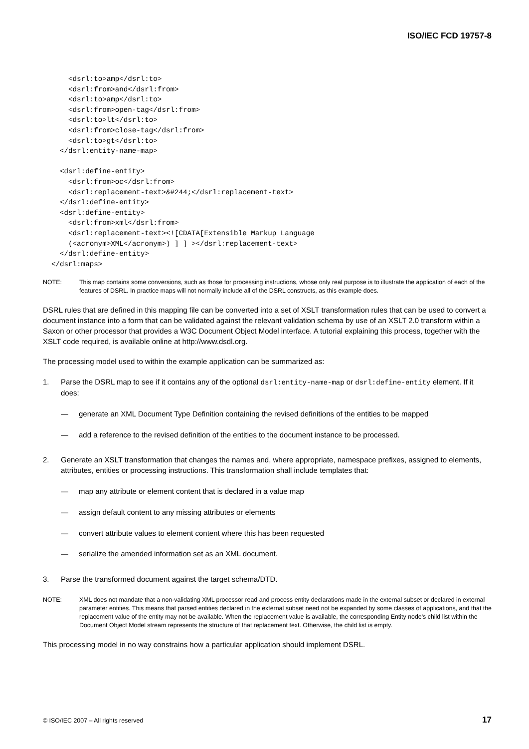ISO/IEC FCD 19757-8
      <dsrl:to>amp</dsrl:to>
      <dsrl:from>and</dsrl:from>
      <dsrl:to>amp</dsrl:to>
      <dsrl:from>open-tag</dsrl:from>
      <dsrl:to>lt</dsrl:to>
      <dsrl:from>close-tag</dsrl:from>
      <dsrl:to>gt</dsrl:to>
    </dsrl:entity-name-map>

    <dsrl:define-entity>
      <dsrl:from>oc</dsrl:from>
      <dsrl:replacement-text>&#244;</dsrl:replacement-text>
    </dsrl:define-entity>
    <dsrl:define-entity>
      <dsrl:from>xml</dsrl:from>
      <dsrl:replacement-text><![CDATA[Extensible Markup Language
      (<acronym>XML</acronym>) ] ] ></dsrl:replacement-text>
    </dsrl:define-entity>
  </dsrl:maps>
NOTE: This map contains some conversions, such as those for processing instructions, whose only real purpose is to illustrate the application of each of the features of DSRL. In practice maps will not normally include all of the DSRL constructs, as this example does.
DSRL rules that are defined in this mapping file can be converted into a set of XSLT transformation rules that can be used to convert a document instance into a form that can be validated against the relevant validation schema by use of an XSLT 2.0 transform within a Saxon or other processor that provides a W3C Document Object Model interface. A tutorial explaining this process, together with the XSLT code required, is available online at http://www.dsdl.org.
The processing model used to within the example application can be summarized as:
1. Parse the DSRL map to see if it contains any of the optional dsrl:entity-name-map or dsrl:define-entity element. If it does:
— generate an XML Document Type Definition containing the revised definitions of the entities to be mapped
— add a reference to the revised definition of the entities to the document instance to be processed.
2. Generate an XSLT transformation that changes the names and, where appropriate, namespace prefixes, assigned to elements, attributes, entities or processing instructions. This transformation shall include templates that:
— map any attribute or element content that is declared in a value map
— assign default content to any missing attributes or elements
— convert attribute values to element content where this has been requested
— serialize the amended information set as an XML document.
3. Parse the transformed document against the target schema/DTD.
NOTE: XML does not mandate that a non-validating XML processor read and process entity declarations made in the external subset or declared in external parameter entities. This means that parsed entities declared in the external subset need not be expanded by some classes of applications, and that the replacement value of the entity may not be available. When the replacement value is available, the corresponding Entity node's child list within the Document Object Model stream represents the structure of that replacement text. Otherwise, the child list is empty.
This processing model in no way constrains how a particular application should implement DSRL.
© ISO/IEC 2007 – All rights reserved 17